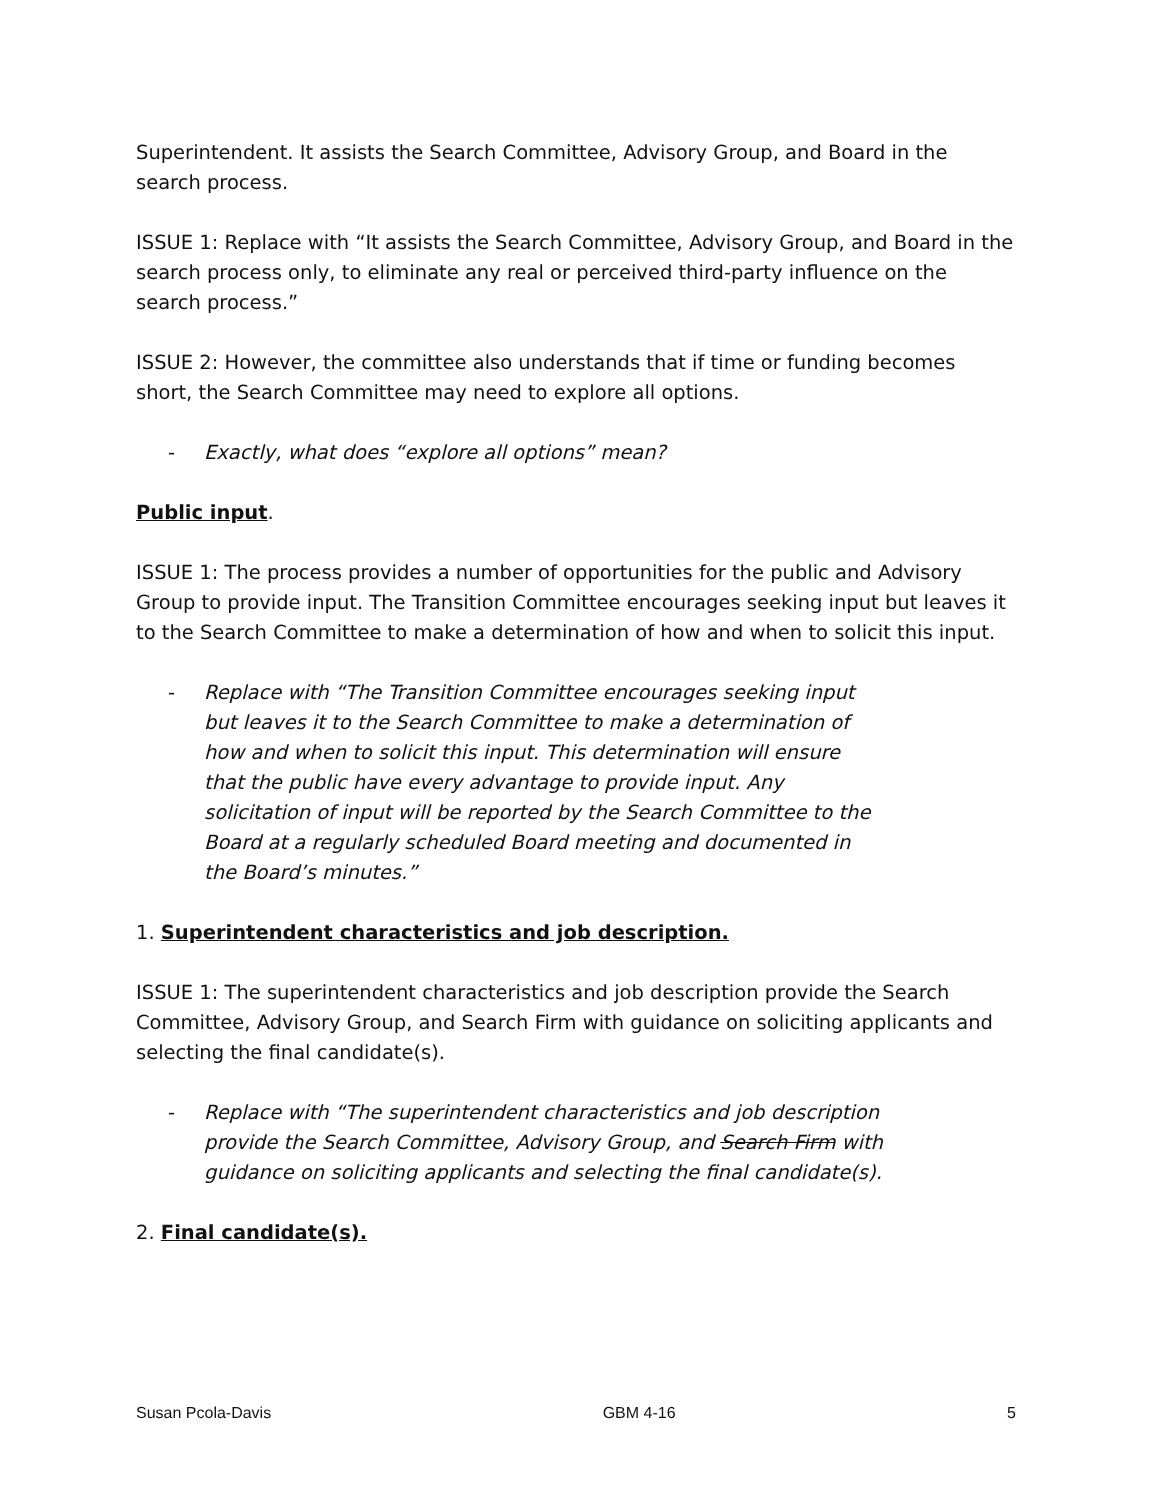Superintendent. It assists the Search Committee, Advisory Group, and Board in the search process.
ISSUE 1: Replace with “It assists the Search Committee, Advisory Group, and Board in the search process only, to eliminate any real or perceived third-party influence on the search process.”
ISSUE 2: However, the committee also understands that if time or funding becomes short, the Search Committee may need to explore all options.
- Exactly, what does “explore all options” mean?
Public input.
ISSUE 1: The process provides a number of opportunities for the public and Advisory Group to provide input. The Transition Committee encourages seeking input but leaves it to the Search Committee to make a determination of how and when to solicit this input.
- Replace with “The Transition Committee encourages seeking input but leaves it to the Search Committee to make a determination of how and when to solicit this input. This determination will ensure that the public have every advantage to provide input. Any solicitation of input will be reported by the Search Committee to the Board at a regularly scheduled Board meeting and documented in the Board’s minutes.”
1. Superintendent characteristics and job description.
ISSUE 1: The superintendent characteristics and job description provide the Search Committee, Advisory Group, and Search Firm with guidance on soliciting applicants and selecting the final candidate(s).
- Replace with “The superintendent characteristics and job description provide the Search Committee, Advisory Group, and Search Firm with guidance on soliciting applicants and selecting the final candidate(s).
2. Final candidate(s).
Susan Pcola-Davis GBM 4-16 5